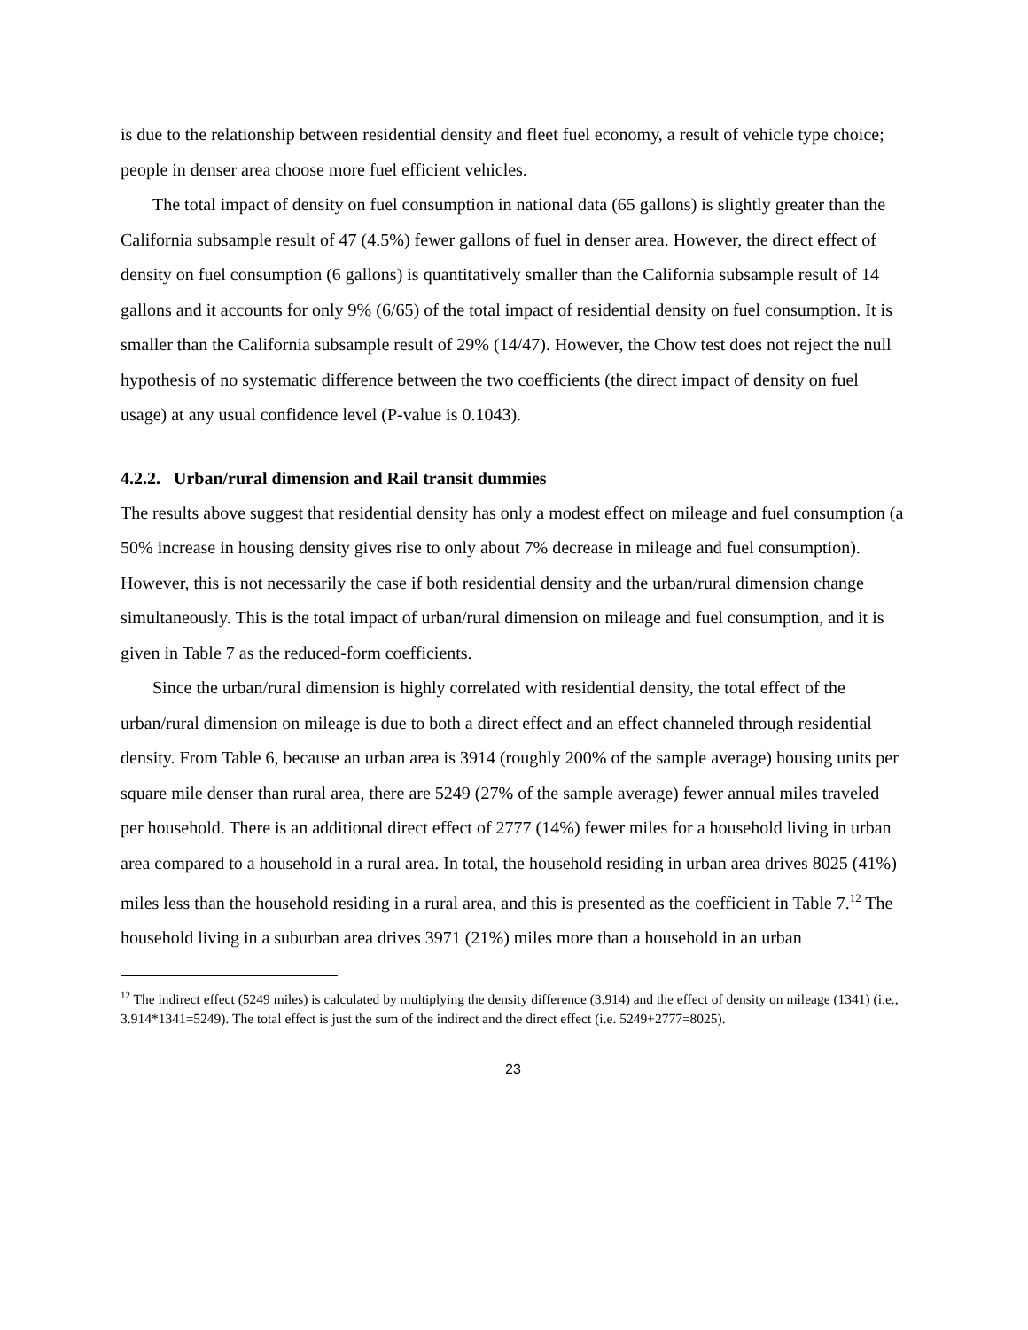is due to the relationship between residential density and fleet fuel economy, a result of vehicle type choice; people in denser area choose more fuel efficient vehicles.
The total impact of density on fuel consumption in national data (65 gallons) is slightly greater than the California subsample result of 47 (4.5%) fewer gallons of fuel in denser area. However, the direct effect of density on fuel consumption (6 gallons) is quantitatively smaller than the California subsample result of 14 gallons and it accounts for only 9% (6/65) of the total impact of residential density on fuel consumption. It is smaller than the California subsample result of 29% (14/47). However, the Chow test does not reject the null hypothesis of no systematic difference between the two coefficients (the direct impact of density on fuel usage) at any usual confidence level (P-value is 0.1043).
4.2.2. Urban/rural dimension and Rail transit dummies
The results above suggest that residential density has only a modest effect on mileage and fuel consumption (a 50% increase in housing density gives rise to only about 7% decrease in mileage and fuel consumption). However, this is not necessarily the case if both residential density and the urban/rural dimension change simultaneously. This is the total impact of urban/rural dimension on mileage and fuel consumption, and it is given in Table 7 as the reduced-form coefficients.
Since the urban/rural dimension is highly correlated with residential density, the total effect of the urban/rural dimension on mileage is due to both a direct effect and an effect channeled through residential density. From Table 6, because an urban area is 3914 (roughly 200% of the sample average) housing units per square mile denser than rural area, there are 5249 (27% of the sample average) fewer annual miles traveled per household. There is an additional direct effect of 2777 (14%) fewer miles for a household living in urban area compared to a household in a rural area. In total, the household residing in urban area drives 8025 (41%) miles less than the household residing in a rural area, and this is presented as the coefficient in Table 7.<sup>12</sup> The household living in a suburban area drives 3971 (21%) miles more than a household in an urban
<sup>12</sup> The indirect effect (5249 miles) is calculated by multiplying the density difference (3.914) and the effect of density on mileage (1341) (i.e., 3.914*1341=5249). The total effect is just the sum of the indirect and the direct effect (i.e. 5249+2777=8025).
23